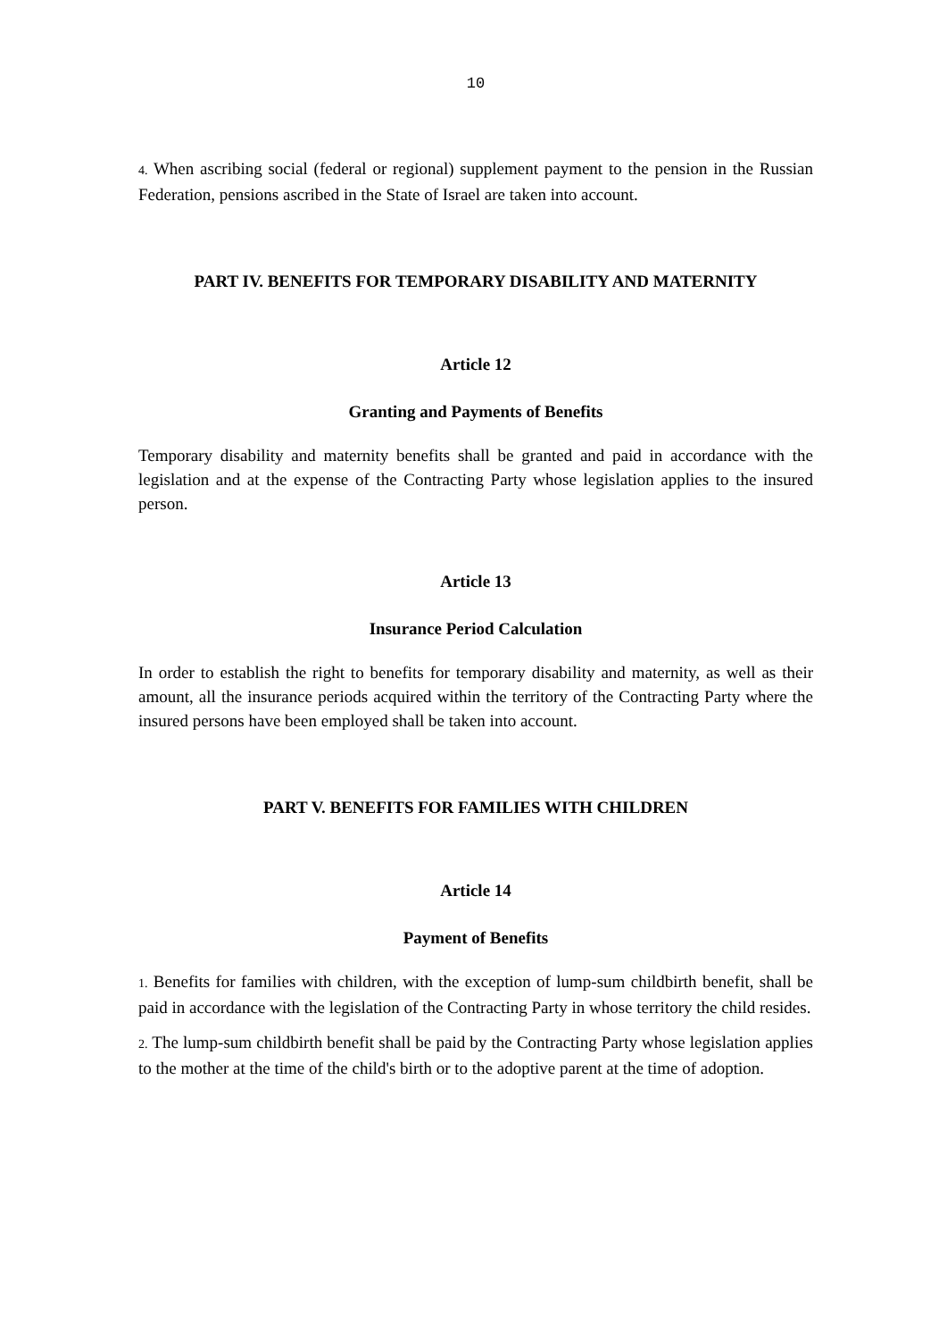10
4. When ascribing social (federal or regional) supplement payment to the pension in the Russian Federation, pensions ascribed in the State of Israel are taken into account.
PART IV. BENEFITS FOR TEMPORARY DISABILITY AND MATERNITY
Article 12
Granting and Payments of Benefits
Temporary disability and maternity benefits shall be granted and paid in accordance with the legislation and at the expense of the Contracting Party whose legislation applies to the insured person.
Article 13
Insurance Period Calculation
In order to establish the right to benefits for temporary disability and maternity, as well as their amount, all the insurance periods acquired within the territory of the Contracting Party where the insured persons have been employed shall be taken into account.
PART V. BENEFITS FOR FAMILIES WITH CHILDREN
Article 14
Payment of Benefits
1. Benefits for families with children, with the exception of lump-sum childbirth benefit, shall be paid in accordance with the legislation of the Contracting Party in whose territory the child resides.
2. The lump-sum childbirth benefit shall be paid by the Contracting Party whose legislation applies to the mother at the time of the child's birth or to the adoptive parent at the time of adoption.